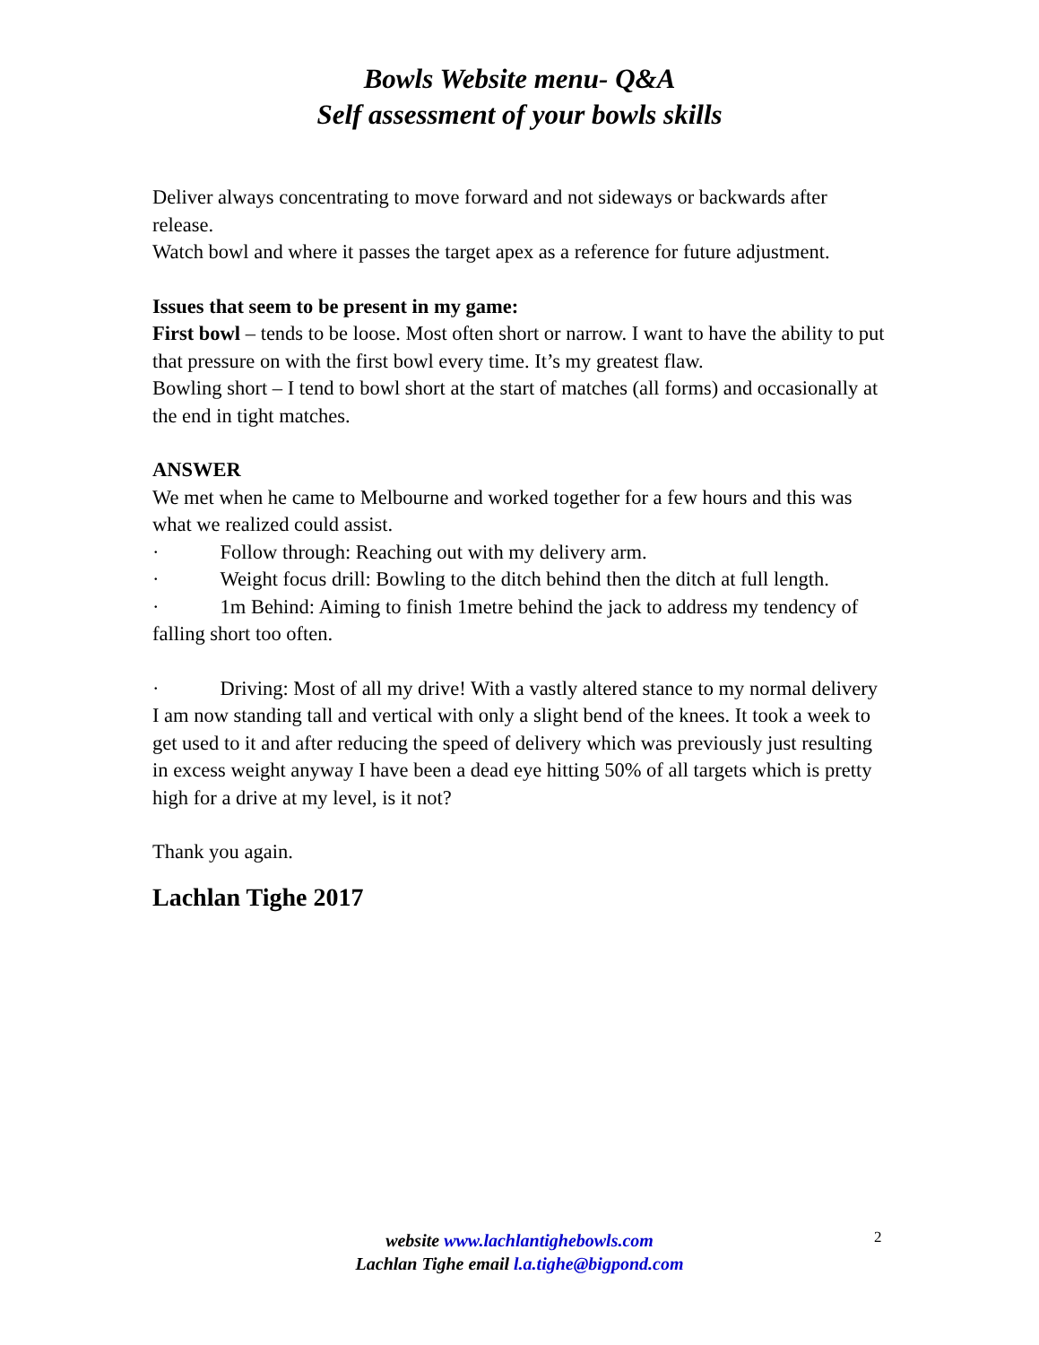Bowls Website menu- Q&A
Self assessment of your bowls skills
Deliver always concentrating to move forward and not sideways or backwards after release.
Watch bowl and where it passes the target apex as a reference for future adjustment.
Issues that seem to be present in my game:
First bowl – tends to be loose. Most often short or narrow. I want to have the ability to put that pressure on with the first bowl every time. It’s my greatest flaw.
Bowling short – I tend to bowl short at the start of matches (all forms) and occasionally at the end in tight matches.
ANSWER
We met when he came to Melbourne and worked together for a few hours and this was what we realized could assist.
· Follow through: Reaching out with my delivery arm.
· Weight focus drill: Bowling to the ditch behind then the ditch at full length.
· 1m Behind: Aiming to finish 1metre behind the jack to address my tendency of falling short too often.
· Driving: Most of all my drive! With a vastly altered stance to my normal delivery I am now standing tall and vertical with only a slight bend of the knees. It took a week to get used to it and after reducing the speed of delivery which was previously just resulting in excess weight anyway I have been a dead eye hitting 50% of all targets which is pretty high for a drive at my level, is it not?
Thank you again.
Lachlan Tighe 2017
website www.lachlantighebowls.com
Lachlan Tighe email l.a.tighe@bigpond.com
2